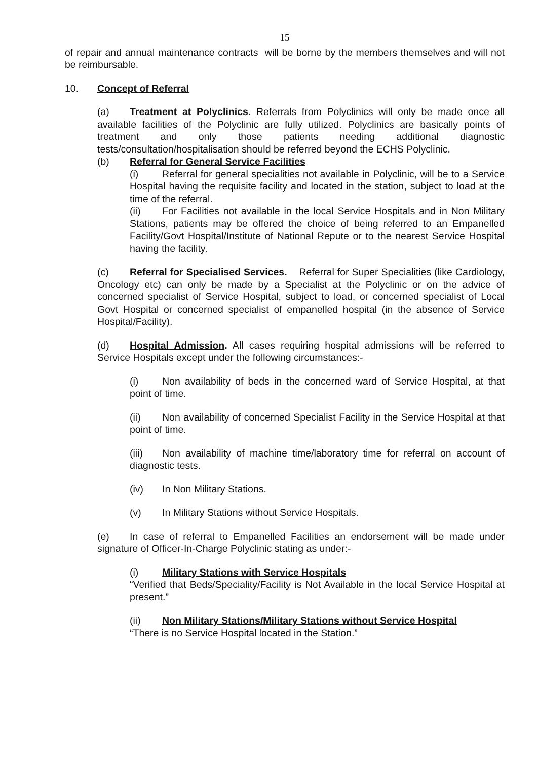15
of repair and annual maintenance contracts will be borne by the members themselves and will not be reimbursable.
10. Concept of Referral
(a) Treatment at Polyclinics. Referrals from Polyclinics will only be made once all available facilities of the Polyclinic are fully utilized. Polyclinics are basically points of treatment and only those patients needing additional diagnostic tests/consultation/hospitalisation should be referred beyond the ECHS Polyclinic.
(b) Referral for General Service Facilities
(i) Referral for general specialities not available in Polyclinic, will be to a Service Hospital having the requisite facility and located in the station, subject to load at the time of the referral.
(ii) For Facilities not available in the local Service Hospitals and in Non Military Stations, patients may be offered the choice of being referred to an Empanelled Facility/Govt Hospital/Institute of National Repute or to the nearest Service Hospital having the facility.
(c) Referral for Specialised Services. Referral for Super Specialities (like Cardiology, Oncology etc) can only be made by a Specialist at the Polyclinic or on the advice of concerned specialist of Service Hospital, subject to load, or concerned specialist of Local Govt Hospital or concerned specialist of empanelled hospital (in the absence of Service Hospital/Facility).
(d) Hospital Admission. All cases requiring hospital admissions will be referred to Service Hospitals except under the following circumstances:-
(i) Non availability of beds in the concerned ward of Service Hospital, at that point of time.
(ii) Non availability of concerned Specialist Facility in the Service Hospital at that point of time.
(iii) Non availability of machine time/laboratory time for referral on account of diagnostic tests.
(iv) In Non Military Stations.
(v) In Military Stations without Service Hospitals.
(e) In case of referral to Empanelled Facilities an endorsement will be made under signature of Officer-In-Charge Polyclinic stating as under:-
(i) Military Stations with Service Hospitals
“Verified that Beds/Speciality/Facility is Not Available in the local Service Hospital at present.”
(ii) Non Military Stations/Military Stations without Service Hospital
“There is no Service Hospital located in the Station.”